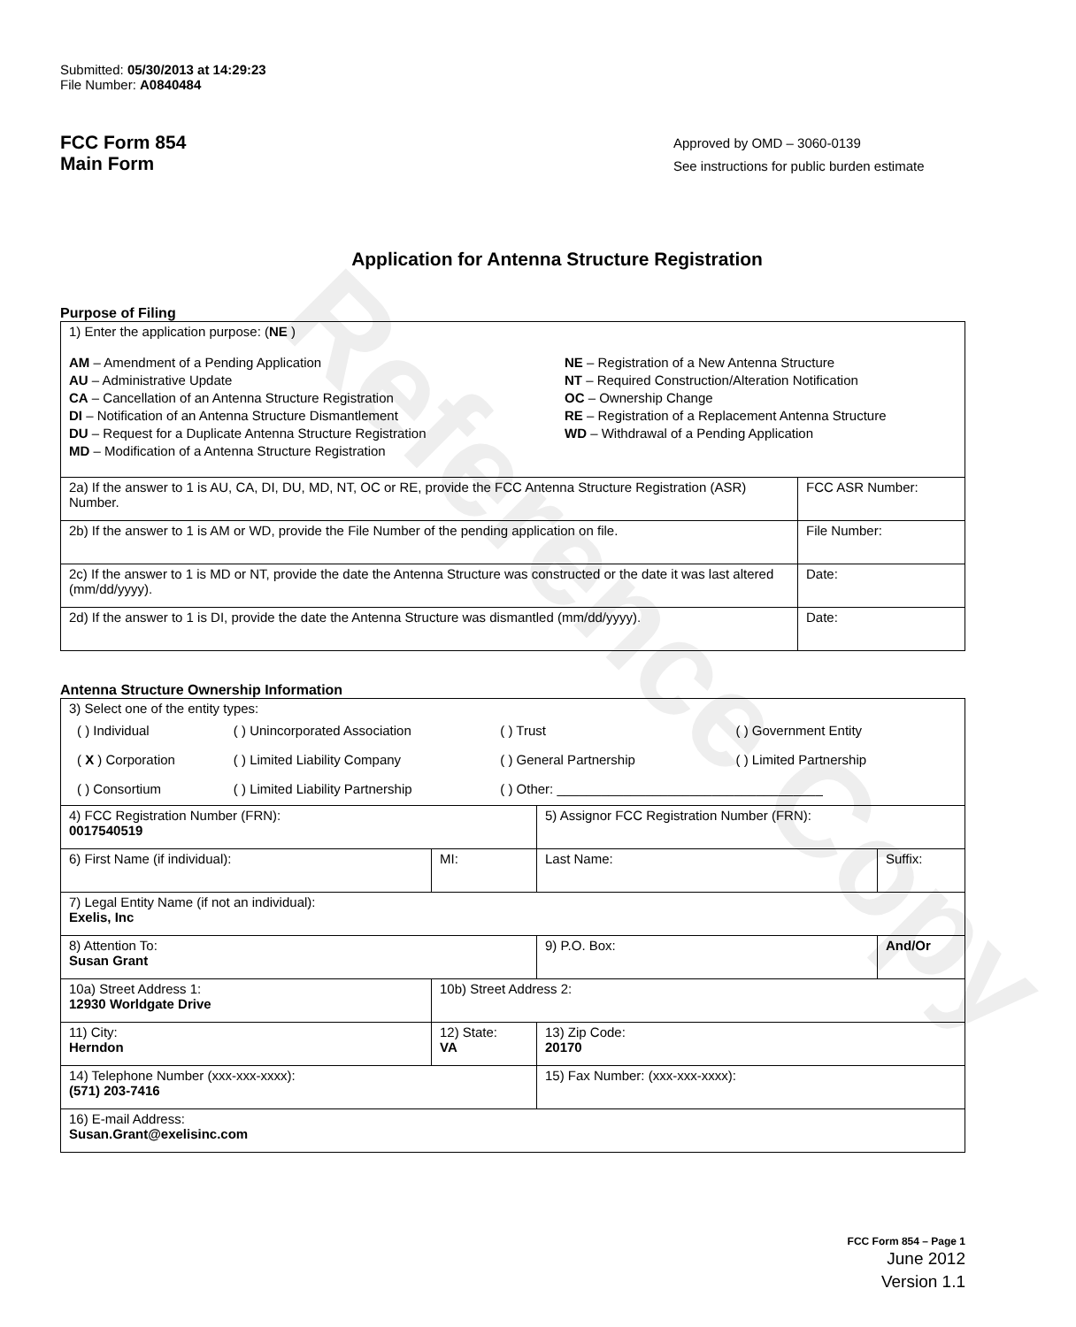Reference Copy
Submitted: 05/30/2013 at 14:29:23
File Number: A0840484
FCC Form 854
Main Form
Approved by OMD – 3060-0139
See instructions for public burden estimate
Application for Antenna Structure Registration
Purpose of Filing
| 1) Enter the application purpose: ( NE ) AM – Amendment of a Pending Application AU – Administrative Update CA – Cancellation of an Antenna Structure Registration DI – Notification of an Antenna Structure Dismantlement DU – Request for a Duplicate Antenna Structure Registration MD – Modification of a Antenna Structure Registration NE – Registration of a New Antenna Structure NT – Required Construction/Alteration Notification OC – Ownership Change RE – Registration of a Replacement Antenna Structure WD – Withdrawal of a Pending Application | |
| 2a) If the answer to 1 is AU, CA, DI, DU, MD, NT, OC or RE, provide the FCC Antenna Structure Registration (ASR) Number. | FCC ASR Number: |
| 2b) If the answer to 1 is AM or WD, provide the File Number of the pending application on file. | File Number: |
| 2c) If the answer to 1 is MD or NT, provide the date the Antenna Structure was constructed or the date it was last altered (mm/dd/yyyy). | Date: |
| 2d) If the answer to 1 is DI, provide the date the Antenna Structure was dismantled (mm/dd/yyyy). | Date: |
Antenna Structure Ownership Information
| 3) Select one of the entity types: / ( ) Individual / ( ) Unincorporated Association / ( ) Trust / ( ) Government Entity / / ( X ) Corporation / ( ) Limited Liability Company / ( ) General Partnership / ( ) Limited Partnership / / ( ) Consortium / ( ) Limited Liability Partnership / ( ) Other: ____________________________________ / / | | | |
| 4) FCC Registration Number (FRN): 0017540519 | | 5) Assignor FCC Registration Number (FRN): | |
| 6) First Name (if individual): | MI: | Last Name: | Suffix: |
| 7) Legal Entity Name (if not an individual): Exelis, Inc | | | |
| 8) Attention To: Susan Grant | | 9) P.O. Box: | And/Or |
| 10a) Street Address 1: 12930 Worldgate Drive | 10b) Street Address 2: | | |
| 11) City: Herndon | 12) State: VA | 13) Zip Code: 20170 | |
| 14) Telephone Number (xxx-xxx-xxxx): (571) 203-7416 | | 15) Fax Number: (xxx-xxx-xxxx): | |
| 16) E-mail Address: Susan.Grant@exelisinc.com | | | |
FCC Form 854 – Page 1
June 2012
Version 1.1